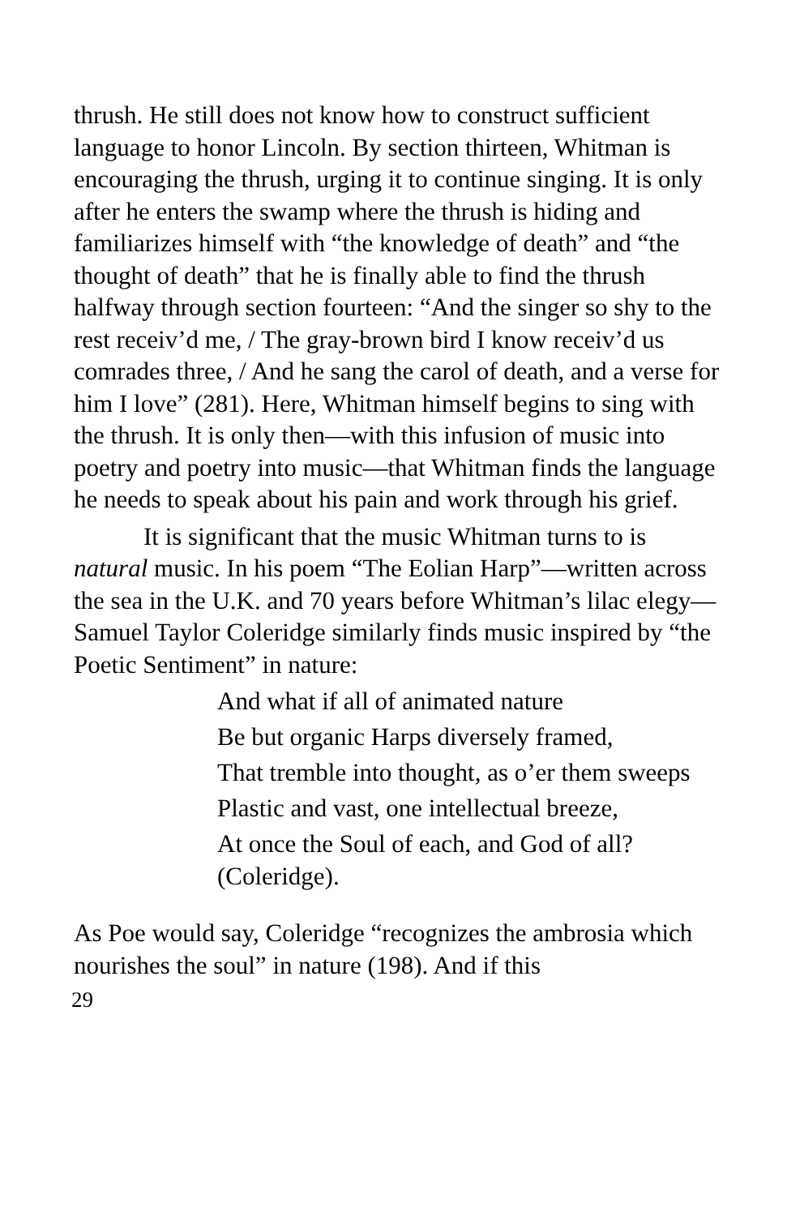thrush. He still does not know how to construct sufficient language to honor Lincoln. By section thirteen, Whitman is encouraging the thrush, urging it to continue singing. It is only after he enters the swamp where the thrush is hiding and familiarizes himself with “the knowledge of death” and “the thought of death” that he is finally able to find the thrush halfway through section fourteen: “And the singer so shy to the rest receiv’d me, / The gray-brown bird I know receiv’d us comrades three, / And he sang the carol of death, and a verse for him I love” (281). Here, Whitman himself begins to sing with the thrush. It is only then—with this infusion of music into poetry and poetry into music—that Whitman finds the language he needs to speak about his pain and work through his grief.
It is significant that the music Whitman turns to is natural music. In his poem “The Eolian Harp”—written across the sea in the U.K. and 70 years before Whitman’s lilac elegy— Samuel Taylor Coleridge similarly finds music inspired by “the Poetic Sentiment” in nature:
And what if all of animated nature
Be but organic Harps diversely framed,
That tremble into thought, as o’er them sweeps
Plastic and vast, one intellectual breeze,
At once the Soul of each, and God of all? (Coleridge).
As Poe would say, Coleridge “recognizes the ambrosia which nourishes the soul” in nature (198). And if this
29